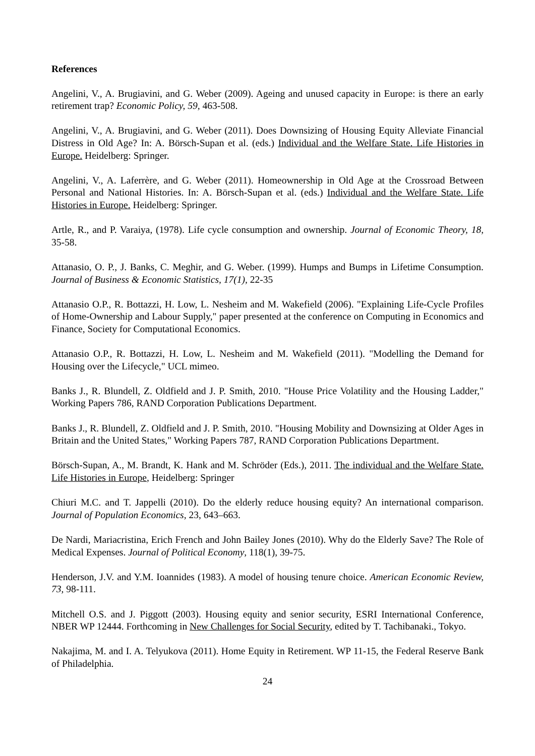References
Angelini, V., A. Brugiavini, and G. Weber (2009). Ageing and unused capacity in Europe: is there an early retirement trap? Economic Policy, 59, 463-508.
Angelini, V., A. Brugiavini, and G. Weber (2011). Does Downsizing of Housing Equity Alleviate Financial Distress in Old Age? In: A. Börsch-Supan et al. (eds.) Individual and the Welfare State. Life Histories in Europe. Heidelberg: Springer.
Angelini, V., A. Laferrère, and G. Weber (2011). Homeownership in Old Age at the Crossroad Between Personal and National Histories. In: A. Börsch-Supan et al. (eds.) Individual and the Welfare State. Life Histories in Europe. Heidelberg: Springer.
Artle, R., and P. Varaiya, (1978). Life cycle consumption and ownership. Journal of Economic Theory, 18, 35-58.
Attanasio, O. P., J. Banks, C. Meghir, and G. Weber. (1999). Humps and Bumps in Lifetime Consumption. Journal of Business & Economic Statistics, 17(1), 22-35
Attanasio O.P., R. Bottazzi, H. Low, L. Nesheim and M. Wakefield (2006). "Explaining Life-Cycle Profiles of Home-Ownership and Labour Supply," paper presented at the conference on Computing in Economics and Finance, Society for Computational Economics.
Attanasio O.P., R. Bottazzi, H. Low, L. Nesheim and M. Wakefield (2011). "Modelling the Demand for Housing over the Lifecycle," UCL mimeo.
Banks J., R. Blundell, Z. Oldfield and J. P. Smith, 2010. "House Price Volatility and the Housing Ladder," Working Papers 786, RAND Corporation Publications Department.
Banks J., R. Blundell, Z. Oldfield and J. P. Smith, 2010. "Housing Mobility and Downsizing at Older Ages in Britain and the United States," Working Papers 787, RAND Corporation Publications Department.
Börsch-Supan, A., M. Brandt, K. Hank and M. Schröder (Eds.), 2011. The individual and the Welfare State. Life Histories in Europe, Heidelberg: Springer
Chiuri M.C. and T. Jappelli (2010). Do the elderly reduce housing equity? An international comparison. Journal of Population Economics, 23, 643–663.
De Nardi, Mariacristina, Erich French and John Bailey Jones (2010). Why do the Elderly Save? The Role of Medical Expenses. Journal of Political Economy, 118(1), 39-75.
Henderson, J.V. and Y.M. Ioannides (1983). A model of housing tenure choice. American Economic Review, 73, 98-111.
Mitchell O.S. and J. Piggott (2003). Housing equity and senior security, ESRI International Conference, NBER WP 12444. Forthcoming in New Challenges for Social Security, edited by T. Tachibanaki., Tokyo.
Nakajima, M. and I. A. Telyukova (2011). Home Equity in Retirement. WP 11-15, the Federal Reserve Bank of Philadelphia.
24